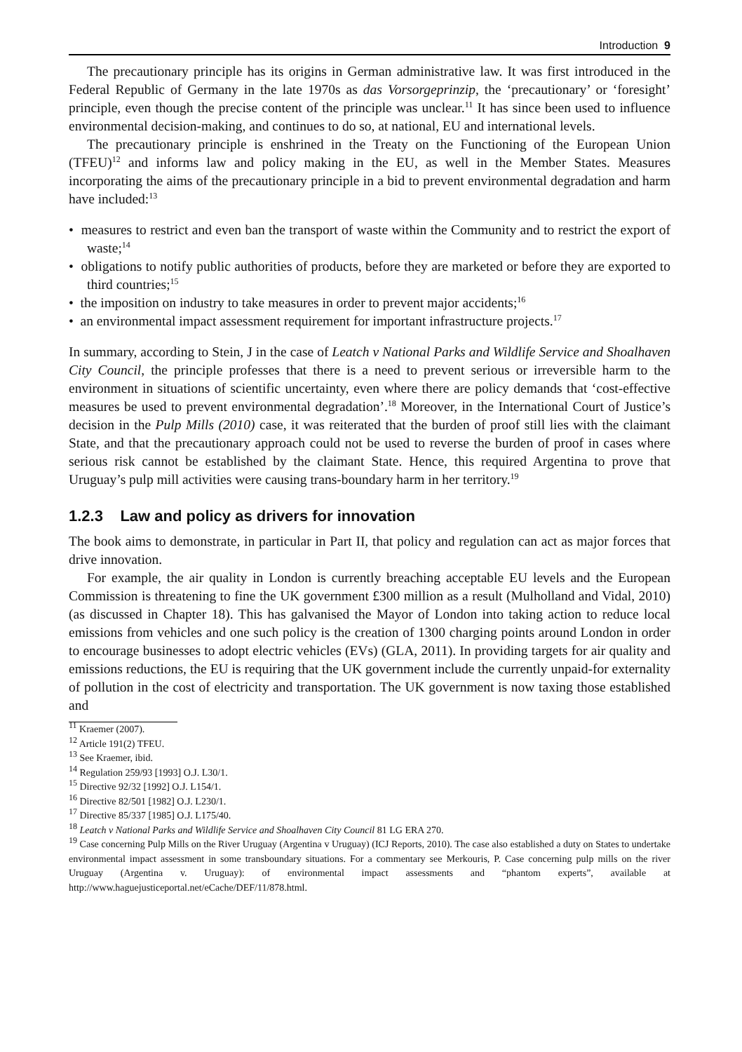Introduction 9
The precautionary principle has its origins in German administrative law. It was first introduced in the Federal Republic of Germany in the late 1970s as das Vorsorgeprinzip, the ‘precautionary’ or ‘foresight’ principle, even though the precise content of the principle was unclear.<sup>11</sup> It has since been used to influence environmental decision-making, and continues to do so, at national, EU and international levels.
The precautionary principle is enshrined in the Treaty on the Functioning of the European Union (TFEU)<sup>12</sup> and informs law and policy making in the EU, as well in the Member States. Measures incorporating the aims of the precautionary principle in a bid to prevent environmental degradation and harm have included:<sup>13</sup>
• measures to restrict and even ban the transport of waste within the Community and to restrict the export of waste;<sup>14</sup>
• obligations to notify public authorities of products, before they are marketed or before they are exported to third countries;<sup>15</sup>
• the imposition on industry to take measures in order to prevent major accidents;<sup>16</sup>
• an environmental impact assessment requirement for important infrastructure projects.<sup>17</sup>
In summary, according to Stein, J in the case of Leatch v National Parks and Wildlife Service and Shoalhaven City Council, the principle professes that there is a need to prevent serious or irreversible harm to the environment in situations of scientific uncertainty, even where there are policy demands that ‘cost-effective measures be used to prevent environmental degradation’.<sup>18</sup> Moreover, in the International Court of Justice’s decision in the Pulp Mills (2010) case, it was reiterated that the burden of proof still lies with the claimant State, and that the precautionary approach could not be used to reverse the burden of proof in cases where serious risk cannot be established by the claimant State. Hence, this required Argentina to prove that Uruguay’s pulp mill activities were causing trans-boundary harm in her territory.<sup>19</sup>
1.2.3 Law and policy as drivers for innovation
The book aims to demonstrate, in particular in Part II, that policy and regulation can act as major forces that drive innovation.
For example, the air quality in London is currently breaching acceptable EU levels and the European Commission is threatening to fine the UK government £300 million as a result (Mulholland and Vidal, 2010) (as discussed in Chapter 18). This has galvanised the Mayor of London into taking action to reduce local emissions from vehicles and one such policy is the creation of 1300 charging points around London in order to encourage businesses to adopt electric vehicles (EVs) (GLA, 2011). In providing targets for air quality and emissions reductions, the EU is requiring that the UK government include the currently unpaid-for externality of pollution in the cost of electricity and transportation. The UK government is now taxing those established and
<sup>11</sup> Kraemer (2007).
<sup>12</sup> Article 191(2) TFEU.
<sup>13</sup> See Kraemer, ibid.
<sup>14</sup> Regulation 259/93 [1993] O.J. L30/1.
<sup>15</sup> Directive 92/32 [1992] O.J. L154/1.
<sup>16</sup> Directive 82/501 [1982] O.J. L230/1.
<sup>17</sup> Directive 85/337 [1985] O.J. L175/40.
<sup>18</sup> Leatch v National Parks and Wildlife Service and Shoalhaven City Council 81 LG ERA 270.
<sup>19</sup> Case concerning Pulp Mills on the River Uruguay (Argentina v Uruguay) (ICJ Reports, 2010). The case also established a duty on States to undertake environmental impact assessment in some transboundary situations. For a commentary see Merkouris, P. Case concerning pulp mills on the river Uruguay (Argentina v. Uruguay): of environmental impact assessments and “phantom experts”, available at http://www.haguejusticeportal.net/eCache/DEF/11/878.html.